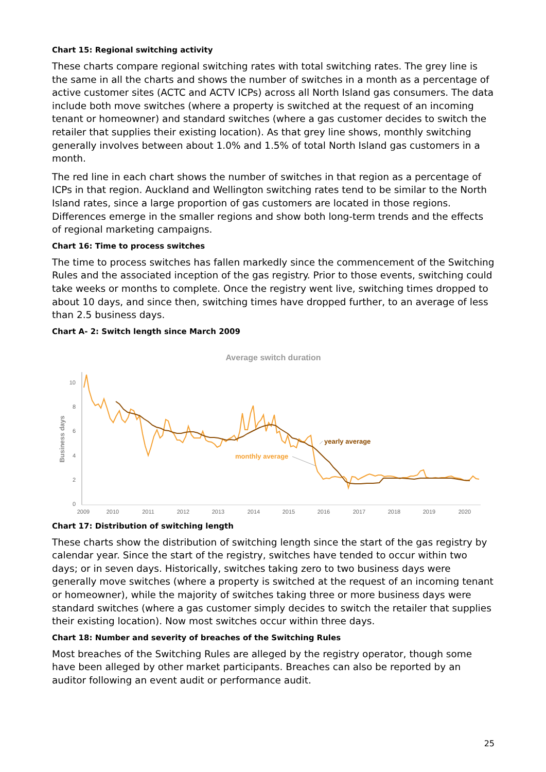Chart 15: Regional switching activity
These charts compare regional switching rates with total switching rates. The grey line is the same in all the charts and shows the number of switches in a month as a percentage of active customer sites (ACTC and ACTV ICPs) across all North Island gas consumers. The data include both move switches (where a property is switched at the request of an incoming tenant or homeowner) and standard switches (where a gas customer decides to switch the retailer that supplies their existing location). As that grey line shows, monthly switching generally involves between about 1.0% and 1.5% of total North Island gas customers in a month.
The red line in each chart shows the number of switches in that region as a percentage of ICPs in that region. Auckland and Wellington switching rates tend to be similar to the North Island rates, since a large proportion of gas customers are located in those regions. Differences emerge in the smaller regions and show both long-term trends and the effects of regional marketing campaigns.
Chart 16: Time to process switches
The time to process switches has fallen markedly since the commencement of the Switching Rules and the associated inception of the gas registry. Prior to those events, switching could take weeks or months to complete. Once the registry went live, switching times dropped to about 10 days, and since then, switching times have dropped further, to an average of less than 2.5 business days.
Chart A- 2: Switch length since March 2009
Average switch duration
Business days
0
2
4
6
8
10
2009
2010
2011
2012
2013
2014
2015
2016
2017
2018
2019
2020
monthly average
yearly average
Chart 17: Distribution of switching length
These charts show the distribution of switching length since the start of the gas registry by calendar year. Since the start of the registry, switches have tended to occur within two days; or in seven days. Historically, switches taking zero to two business days were generally move switches (where a property is switched at the request of an incoming tenant or homeowner), while the majority of switches taking three or more business days were standard switches (where a gas customer simply decides to switch the retailer that supplies their existing location). Now most switches occur within three days.
Chart 18: Number and severity of breaches of the Switching Rules
Most breaches of the Switching Rules are alleged by the registry operator, though some have been alleged by other market participants. Breaches can also be reported by an auditor following an event audit or performance audit.
25